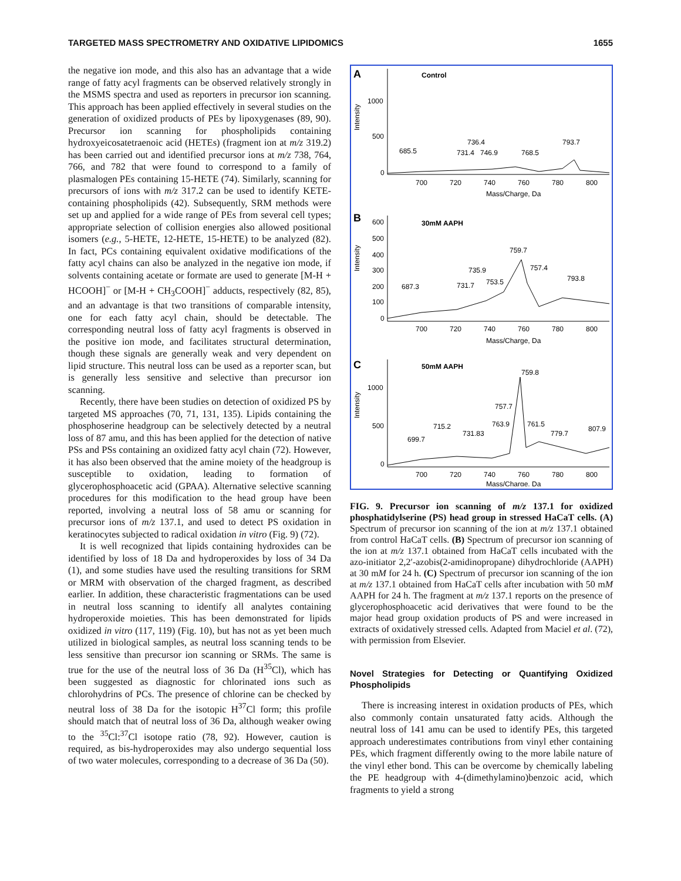TARGETED MASS SPECTROMETRY AND OXIDATIVE LIPIDOMICS 1655
the negative ion mode, and this also has an advantage that a wide range of fatty acyl fragments can be observed relatively strongly in the MSMS spectra and used as reporters in precursor ion scanning. This approach has been applied effectively in several studies on the generation of oxidized products of PEs by lipoxygenases (89, 90). Precursor ion scanning for phospholipids containing hydroxyeicosatetraenoic acid (HETEs) (fragment ion at m/z 319.2) has been carried out and identified precursor ions at m/z 738, 764, 766, and 782 that were found to correspond to a family of plasmalogen PEs containing 15-HETE (74). Similarly, scanning for precursors of ions with m/z 317.2 can be used to identify KETE-containing phospholipids (42). Subsequently, SRM methods were set up and applied for a wide range of PEs from several cell types; appropriate selection of collision energies also allowed positional isomers (e.g., 5-HETE, 12-HETE, 15-HETE) to be analyzed (82). In fact, PCs containing equivalent oxidative modifications of the fatty acyl chains can also be analyzed in the negative ion mode, if solvents containing acetate or formate are used to generate [M-H + HCOOH]<sup>−</sup> or [M-H + CH<sub>3</sub>COOH]<sup>−</sup> adducts, respectively (82, 85), and an advantage is that two transitions of comparable intensity, one for each fatty acyl chain, should be detectable. The corresponding neutral loss of fatty acyl fragments is observed in the positive ion mode, and facilitates structural determination, though these signals are generally weak and very dependent on lipid structure. This neutral loss can be used as a reporter scan, but is generally less sensitive and selective than precursor ion scanning.
Recently, there have been studies on detection of oxidized PS by targeted MS approaches (70, 71, 131, 135). Lipids containing the phosphoserine headgroup can be selectively detected by a neutral loss of 87 amu, and this has been applied for the detection of native PSs and PSs containing an oxidized fatty acyl chain (72). However, it has also been observed that the amine moiety of the headgroup is susceptible to oxidation, leading to formation of glycerophosphoacetic acid (GPAA). Alternative selective scanning procedures for this modification to the head group have been reported, involving a neutral loss of 58 amu or scanning for precursor ions of m/z 137.1, and used to detect PS oxidation in keratinocytes subjected to radical oxidation in vitro (Fig. 9) (72).
It is well recognized that lipids containing hydroxides can be identified by loss of 18 Da and hydroperoxides by loss of 34 Da (1), and some studies have used the resulting transitions for SRM or MRM with observation of the charged fragment, as described earlier. In addition, these characteristic fragmentations can be used in neutral loss scanning to identify all analytes containing hydroperoxide moieties. This has been demonstrated for lipids oxidized in vitro (117, 119) (Fig. 10), but has not as yet been much utilized in biological samples, as neutral loss scanning tends to be less sensitive than precursor ion scanning or SRMs. The same is true for the use of the neutral loss of 36 Da (H<sup>35</sup>Cl), which has been suggested as diagnostic for chlorinated ions such as chlorohydrins of PCs. The presence of chlorine can be checked by neutral loss of 38 Da for the isotopic H<sup>37</sup>Cl form; this profile should match that of neutral loss of 36 Da, although weaker owing to the <sup>35</sup>Cl:<sup>37</sup>Cl isotope ratio (78, 92). However, caution is required, as bis-hydroperoxides may also undergo sequential loss of two water molecules, corresponding to a decrease of 36 Da (50).
A
Control
B
30mM AAPH
C
50mM AAPH
Intensity
Intensity
Intensity
1000
500
0
600
500
400
300
200
100
0
1000
500
0
685.5
731.4
736.4
746.9
768.5
793.7
687.3
731.7
735.9
753.5
759.7
757.4
793.8
699.7
715.2
731.83
757.7
763.9
759.8
761.5
779.7
807.9
700
720
740
760
780
800
Mass/Charge, Da
700
720
740
760
780
800
Mass/Charge, Da
700
720
740
760
780
800
Mass/Charge, Da
FIG. 9. Precursor ion scanning of m/z 137.1 for oxidized phosphatidylserine (PS) head group in stressed HaCaT cells. (A) Spectrum of precursor ion scanning of the ion at m/z 137.1 obtained from control HaCaT cells. (B) Spectrum of precursor ion scanning of the ion at m/z 137.1 obtained from HaCaT cells incubated with the azo-initiator 2,2′-azobis(2-amidinopropane) dihydrochloride (AAPH) at 30 mM for 24 h. (C) Spectrum of precursor ion scanning of the ion at m/z 137.1 obtained from HaCaT cells after incubation with 50 mM AAPH for 24 h. The fragment at m/z 137.1 reports on the presence of glycerophosphoacetic acid derivatives that were found to be the major head group oxidation products of PS and were increased in extracts of oxidatively stressed cells. Adapted from Maciel et al. (72), with permission from Elsevier.
Novel Strategies for Detecting or Quantifying Oxidized Phospholipids
There is increasing interest in oxidation products of PEs, which also commonly contain unsaturated fatty acids. Although the neutral loss of 141 amu can be used to identify PEs, this targeted approach underestimates contributions from vinyl ether containing PEs, which fragment differently owing to the more labile nature of the vinyl ether bond. This can be overcome by chemically labeling the PE headgroup with 4-(dimethylamino)benzoic acid, which fragments to yield a strong